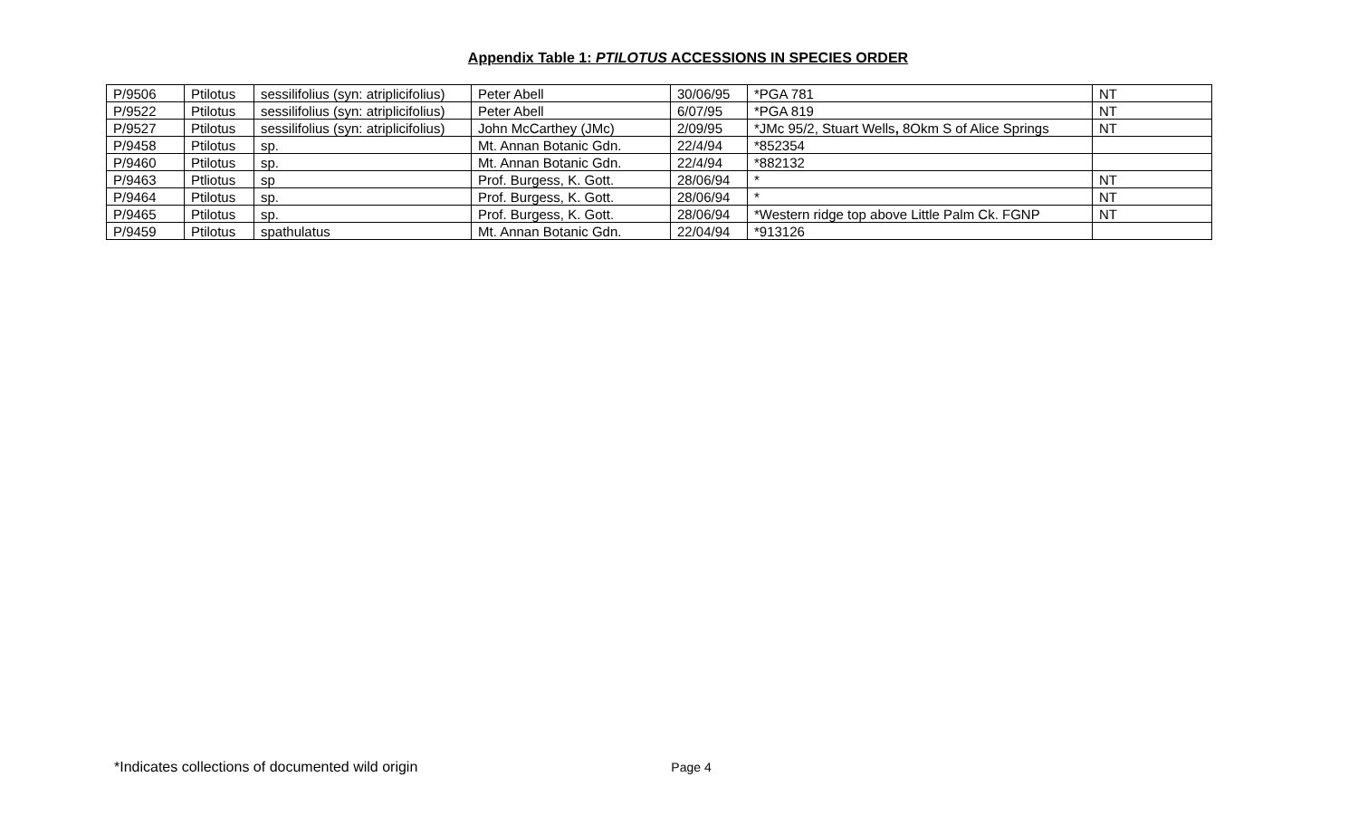Appendix Table 1: PTILOTUS ACCESSIONS IN SPECIES ORDER
| P/9506 | Ptilotus | sessilifolius (syn: atriplicifolius) | Peter Abell | 30/06/95 | *PGA 781 | NT |
| P/9522 | Ptilotus | sessilifolius (syn: atriplicifolius) | Peter Abell | 6/07/95 | *PGA 819 | NT |
| P/9527 | Ptilotus | sessilifolius (syn: atriplicifolius) | John McCarthey (JMc) | 2/09/95 | *JMc 95/2, Stuart Wells , 8Okm S of Alice Springs | NT |
| P/9458 | Ptilotus | sp. | Mt. Annan Botanic Gdn. | 22/4/94 | *852354 | |
| P/9460 | Ptilotus | sp. | Mt. Annan Botanic Gdn. | 22/4/94 | *882132 | |
| P/9463 | Ptliotus | sp | Prof. Burgess, K. Gott. | 28/06/94 | * | NT |
| P/9464 | Ptilotus | sp. | Prof. Burgess, K. Gott. | 28/06/94 | * | NT |
| P/9465 | Ptilotus | sp. | Prof. Burgess, K. Gott. | 28/06/94 | *Western ridge top above Little Palm Ck. FGNP | NT |
| P/9459 | Ptilotus | spathulatus | Mt. Annan Botanic Gdn. | 22/04/94 | *913126 | |
*Indicates collections of documented wild origin Page 4